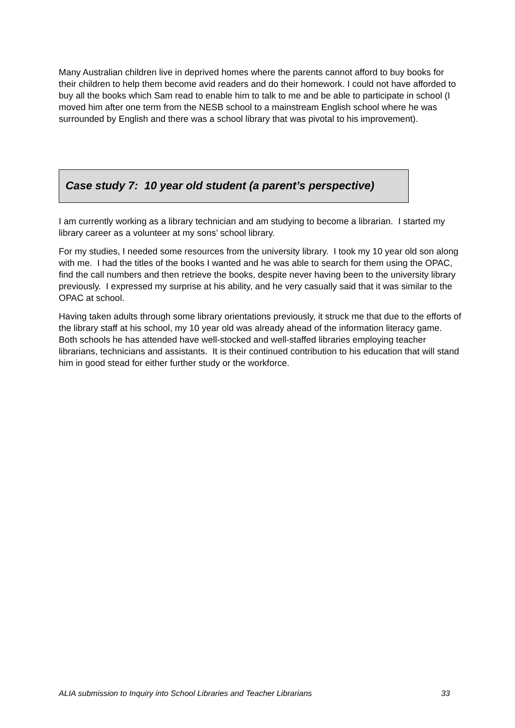Many Australian children live in deprived homes where the parents cannot afford to buy books for their children to help them become avid readers and do their homework. I could not have afforded to buy all the books which Sam read to enable him to talk to me and be able to participate in school (I moved him after one term from the NESB school to a mainstream English school where he was surrounded by English and there was a school library that was pivotal to his improvement).
Case study 7: 10 year old student (a parent’s perspective)
I am currently working as a library technician and am studying to become a librarian. I started my library career as a volunteer at my sons’ school library.
For my studies, I needed some resources from the university library. I took my 10 year old son along with me. I had the titles of the books I wanted and he was able to search for them using the OPAC, find the call numbers and then retrieve the books, despite never having been to the university library previously. I expressed my surprise at his ability, and he very casually said that it was similar to the OPAC at school.
Having taken adults through some library orientations previously, it struck me that due to the efforts of the library staff at his school, my 10 year old was already ahead of the information literacy game. Both schools he has attended have well-stocked and well-staffed libraries employing teacher librarians, technicians and assistants. It is their continued contribution to his education that will stand him in good stead for either further study or the workforce.
ALIA submission to Inquiry into School Libraries and Teacher Librarians 33